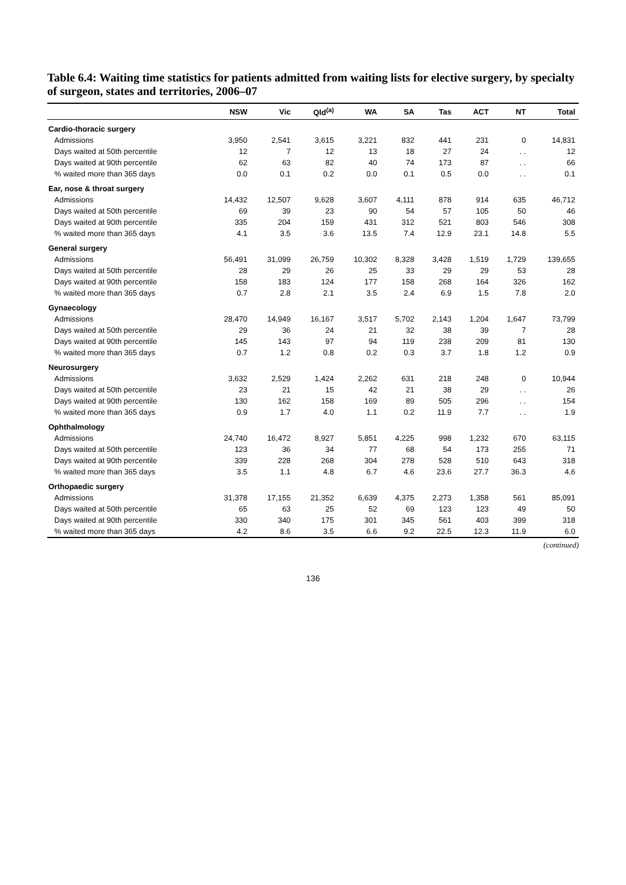Table 6.4: Waiting time statistics for patients admitted from waiting lists for elective surgery, by specialty of surgeon, states and territories, 2006–07
| | NSW | Vic | Qld<sup>(a)</sup> | WA | SA | Tas | ACT | NT | Total |
| --- | --- | --- | --- | --- | --- | --- | --- | --- | --- |
| Cardio-thoracic surgery | | | | | | | | | |
| Admissions | 3,950 | 2,541 | 3,615 | 3,221 | 832 | 441 | 231 | 0 | 14,831 |
| Days waited at 50th percentile | 12 | 7 | 12 | 13 | 18 | 27 | 24 | . . | 12 |
| Days waited at 90th percentile | 62 | 63 | 82 | 40 | 74 | 173 | 87 | . . | 66 |
| % waited more than 365 days | 0.0 | 0.1 | 0.2 | 0.0 | 0.1 | 0.5 | 0.0 | . . | 0.1 |
| Ear, nose & throat surgery | | | | | | | | | |
| Admissions | 14,432 | 12,507 | 9,628 | 3,607 | 4,111 | 878 | 914 | 635 | 46,712 |
| Days waited at 50th percentile | 69 | 39 | 23 | 90 | 54 | 57 | 105 | 50 | 46 |
| Days waited at 90th percentile | 335 | 204 | 159 | 431 | 312 | 521 | 803 | 546 | 308 |
| % waited more than 365 days | 4.1 | 3.5 | 3.6 | 13.5 | 7.4 | 12.9 | 23.1 | 14.8 | 5.5 |
| General surgery | | | | | | | | | |
| Admissions | 56,491 | 31,099 | 26,759 | 10,302 | 8,328 | 3,428 | 1,519 | 1,729 | 139,655 |
| Days waited at 50th percentile | 28 | 29 | 26 | 25 | 33 | 29 | 29 | 53 | 28 |
| Days waited at 90th percentile | 158 | 183 | 124 | 177 | 158 | 268 | 164 | 326 | 162 |
| % waited more than 365 days | 0.7 | 2.8 | 2.1 | 3.5 | 2.4 | 6.9 | 1.5 | 7.8 | 2.0 |
| Gynaecology | | | | | | | | | |
| Admissions | 28,470 | 14,949 | 16,167 | 3,517 | 5,702 | 2,143 | 1,204 | 1,647 | 73,799 |
| Days waited at 50th percentile | 29 | 36 | 24 | 21 | 32 | 38 | 39 | 7 | 28 |
| Days waited at 90th percentile | 145 | 143 | 97 | 94 | 119 | 238 | 209 | 81 | 130 |
| % waited more than 365 days | 0.7 | 1.2 | 0.8 | 0.2 | 0.3 | 3.7 | 1.8 | 1.2 | 0.9 |
| Neurosurgery | | | | | | | | | |
| Admissions | 3,632 | 2,529 | 1,424 | 2,262 | 631 | 218 | 248 | 0 | 10,944 |
| Days waited at 50th percentile | 23 | 21 | 15 | 42 | 21 | 38 | 29 | . . | 26 |
| Days waited at 90th percentile | 130 | 162 | 158 | 169 | 89 | 505 | 296 | . . | 154 |
| % waited more than 365 days | 0.9 | 1.7 | 4.0 | 1.1 | 0.2 | 11.9 | 7.7 | . . | 1.9 |
| Ophthalmology | | | | | | | | | |
| Admissions | 24,740 | 16,472 | 8,927 | 5,851 | 4,225 | 998 | 1,232 | 670 | 63,115 |
| Days waited at 50th percentile | 123 | 36 | 34 | 77 | 68 | 54 | 173 | 255 | 71 |
| Days waited at 90th percentile | 339 | 228 | 268 | 304 | 278 | 528 | 510 | 643 | 318 |
| % waited more than 365 days | 3.5 | 1.1 | 4.8 | 6.7 | 4.6 | 23.6 | 27.7 | 36.3 | 4.6 |
| Orthopaedic surgery | | | | | | | | | |
| Admissions | 31,378 | 17,155 | 21,352 | 6,639 | 4,375 | 2,273 | 1,358 | 561 | 85,091 |
| Days waited at 50th percentile | 65 | 63 | 25 | 52 | 69 | 123 | 123 | 49 | 50 |
| Days waited at 90th percentile | 330 | 340 | 175 | 301 | 345 | 561 | 403 | 399 | 318 |
| % waited more than 365 days | 4.2 | 8.6 | 3.5 | 6.6 | 9.2 | 22.5 | 12.3 | 11.9 | 6.0 |
(continued)
136